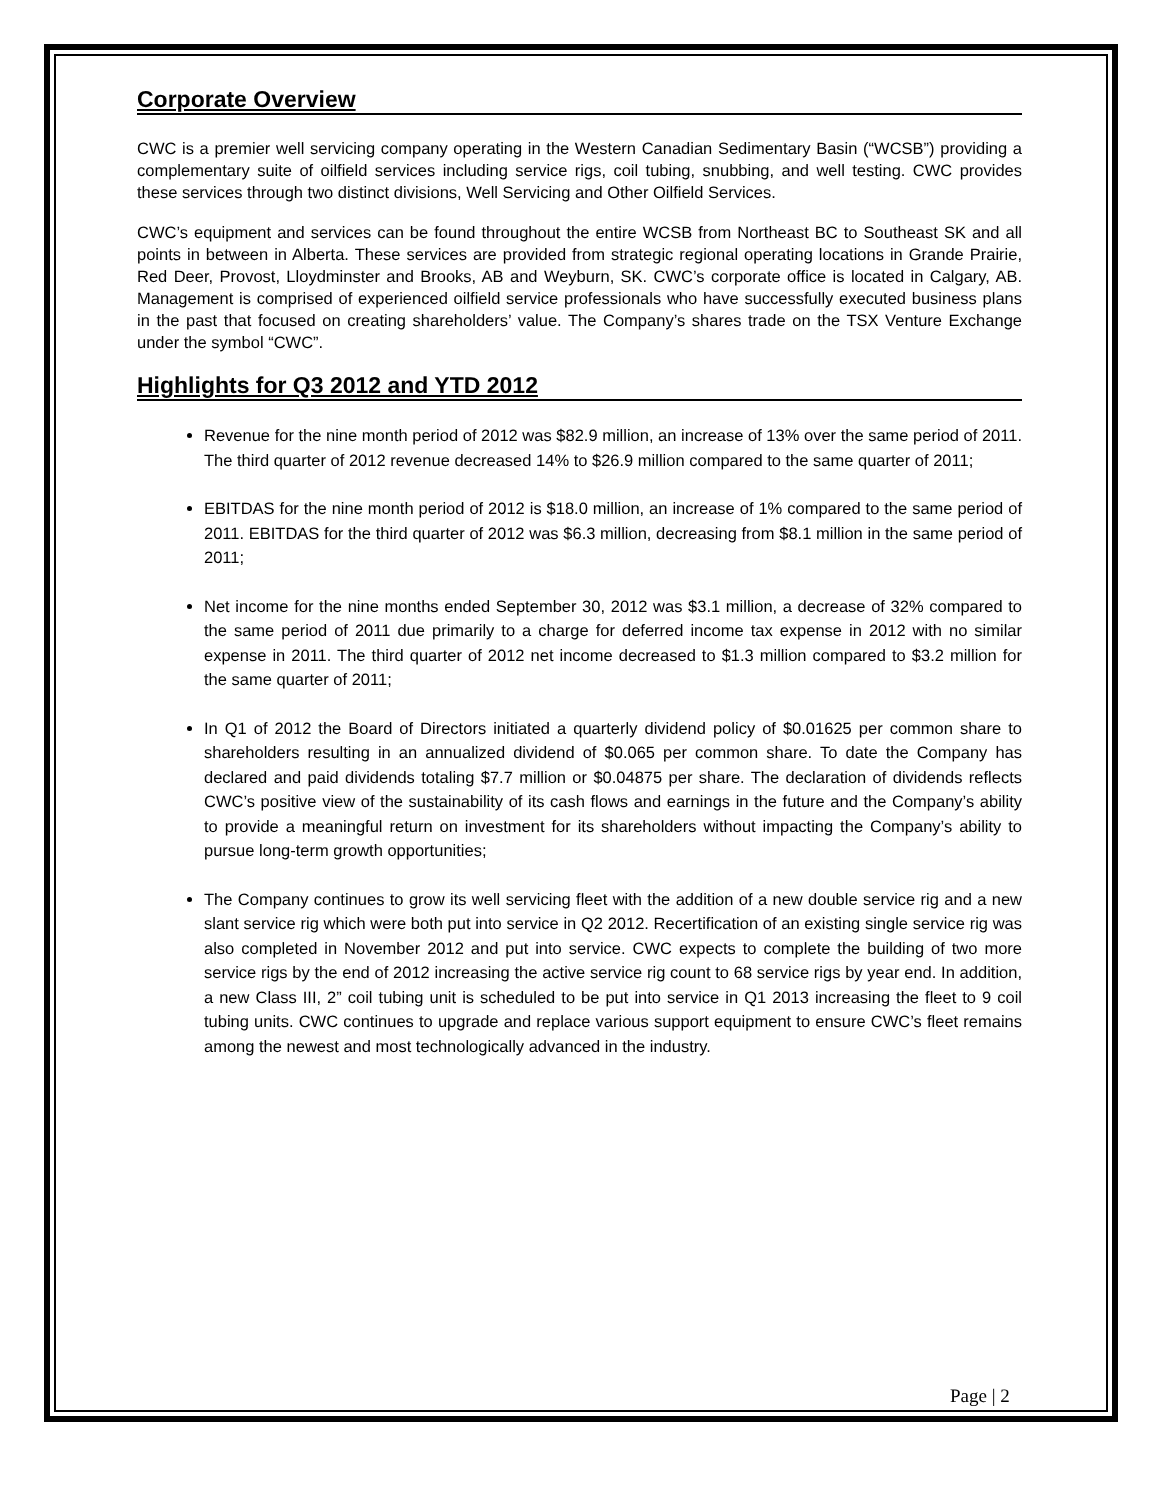Corporate Overview
CWC is a premier well servicing company operating in the Western Canadian Sedimentary Basin (“WCSB”) providing a complementary suite of oilfield services including service rigs, coil tubing, snubbing, and well testing. CWC provides these services through two distinct divisions, Well Servicing and Other Oilfield Services.
CWC’s equipment and services can be found throughout the entire WCSB from Northeast BC to Southeast SK and all points in between in Alberta. These services are provided from strategic regional operating locations in Grande Prairie, Red Deer, Provost, Lloydminster and Brooks, AB and Weyburn, SK. CWC’s corporate office is located in Calgary, AB. Management is comprised of experienced oilfield service professionals who have successfully executed business plans in the past that focused on creating shareholders’ value. The Company’s shares trade on the TSX Venture Exchange under the symbol “CWC”.
Highlights for Q3 2012 and YTD 2012
Revenue for the nine month period of 2012 was $82.9 million, an increase of 13% over the same period of 2011. The third quarter of 2012 revenue decreased 14% to $26.9 million compared to the same quarter of 2011;
EBITDAS for the nine month period of 2012 is $18.0 million, an increase of 1% compared to the same period of 2011. EBITDAS for the third quarter of 2012 was $6.3 million, decreasing from $8.1 million in the same period of 2011;
Net income for the nine months ended September 30, 2012 was $3.1 million, a decrease of 32% compared to the same period of 2011 due primarily to a charge for deferred income tax expense in 2012 with no similar expense in 2011. The third quarter of 2012 net income decreased to $1.3 million compared to $3.2 million for the same quarter of 2011;
In Q1 of 2012 the Board of Directors initiated a quarterly dividend policy of $0.01625 per common share to shareholders resulting in an annualized dividend of $0.065 per common share. To date the Company has declared and paid dividends totaling $7.7 million or $0.04875 per share. The declaration of dividends reflects CWC’s positive view of the sustainability of its cash flows and earnings in the future and the Company’s ability to provide a meaningful return on investment for its shareholders without impacting the Company’s ability to pursue long-term growth opportunities;
The Company continues to grow its well servicing fleet with the addition of a new double service rig and a new slant service rig which were both put into service in Q2 2012. Recertification of an existing single service rig was also completed in November 2012 and put into service. CWC expects to complete the building of two more service rigs by the end of 2012 increasing the active service rig count to 68 service rigs by year end. In addition, a new Class III, 2” coil tubing unit is scheduled to be put into service in Q1 2013 increasing the fleet to 9 coil tubing units. CWC continues to upgrade and replace various support equipment to ensure CWC’s fleet remains among the newest and most technologically advanced in the industry.
Page | 2